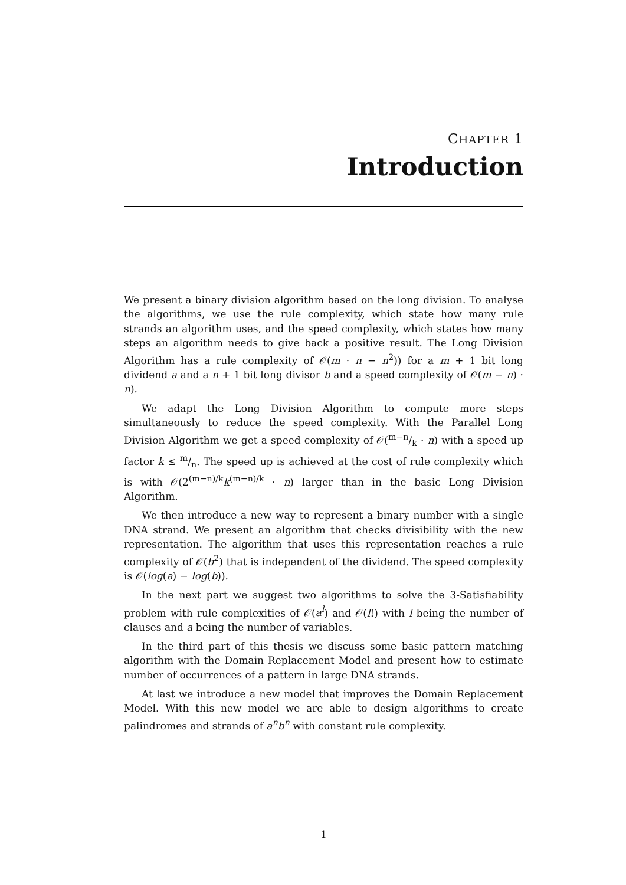CHAPTER 1
Introduction
We present a binary division algorithm based on the long division. To analyse the algorithms, we use the rule complexity, which state how many rule strands an algorithm uses, and the speed complexity, which states how many steps an algorithm needs to give back a positive result. The Long Division Algorithm has a rule complexity of 𝒪(m · n − n<sup>2</sup>)) for a m + 1 bit long dividend a and a n + 1 bit long divisor b and a speed complexity of 𝒪(m − n) · n).
We adapt the Long Division Algorithm to compute more steps simultaneously to reduce the speed complexity. With the Parallel Long Division Algorithm we get a speed complexity of 𝒪(m−n/k · n) with a speed up factor k ≤ m/n. The speed up is achieved at the cost of rule complexity which is with 𝒪(2<sup>(m−n)/k</sup>k<sup>(m−n)/k</sup> · n) larger than in the basic Long Division Algorithm.
We then introduce a new way to represent a binary number with a single DNA strand. We present an algorithm that checks divisibility with the new representation. The algorithm that uses this representation reaches a rule complexity of 𝒪(b<sup>2</sup>) that is independent of the dividend. The speed complexity is 𝒪(log(a) − log(b)).
In the next part we suggest two algorithms to solve the 3-Satisfiability problem with rule complexities of 𝒪(a<sup>l</sup>) and 𝒪(l!) with l being the number of clauses and a being the number of variables.
In the third part of this thesis we discuss some basic pattern matching algorithm with the Domain Replacement Model and present how to estimate number of occurrences of a pattern in large DNA strands.
At last we introduce a new model that improves the Domain Replacement Model. With this new model we are able to design algorithms to create palindromes and strands of a<sup>n</sup>b<sup>n</sup> with constant rule complexity.
1